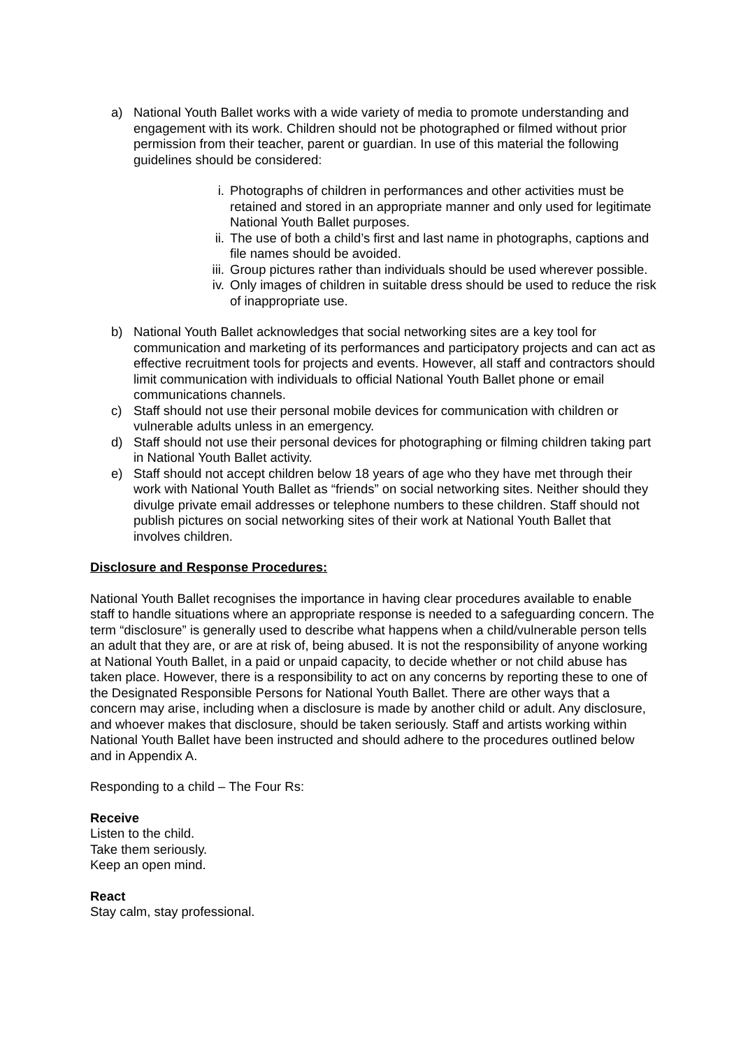a) National Youth Ballet works with a wide variety of media to promote understanding and engagement with its work. Children should not be photographed or filmed without prior permission from their teacher, parent or guardian. In use of this material the following guidelines should be considered:
i. Photographs of children in performances and other activities must be retained and stored in an appropriate manner and only used for legitimate National Youth Ballet purposes.
ii. The use of both a child’s first and last name in photographs, captions and file names should be avoided.
iii. Group pictures rather than individuals should be used wherever possible.
iv. Only images of children in suitable dress should be used to reduce the risk of inappropriate use.
b) National Youth Ballet acknowledges that social networking sites are a key tool for communication and marketing of its performances and participatory projects and can act as effective recruitment tools for projects and events. However, all staff and contractors should limit communication with individuals to official National Youth Ballet phone or email communications channels.
c) Staff should not use their personal mobile devices for communication with children or vulnerable adults unless in an emergency.
d) Staff should not use their personal devices for photographing or filming children taking part in National Youth Ballet activity.
e) Staff should not accept children below 18 years of age who they have met through their work with National Youth Ballet as “friends” on social networking sites. Neither should they divulge private email addresses or telephone numbers to these children. Staff should not publish pictures on social networking sites of their work at National Youth Ballet that involves children.
Disclosure and Response Procedures:
National Youth Ballet recognises the importance in having clear procedures available to enable staff to handle situations where an appropriate response is needed to a safeguarding concern. The term “disclosure” is generally used to describe what happens when a child/vulnerable person tells an adult that they are, or are at risk of, being abused. It is not the responsibility of anyone working at National Youth Ballet, in a paid or unpaid capacity, to decide whether or not child abuse has taken place. However, there is a responsibility to act on any concerns by reporting these to one of the Designated Responsible Persons for National Youth Ballet. There are other ways that a concern may arise, including when a disclosure is made by another child or adult. Any disclosure, and whoever makes that disclosure, should be taken seriously. Staff and artists working within National Youth Ballet have been instructed and should adhere to the procedures outlined below and in Appendix A.
Responding to a child – The Four Rs:
Receive
Listen to the child.
Take them seriously.
Keep an open mind.
React
Stay calm, stay professional.